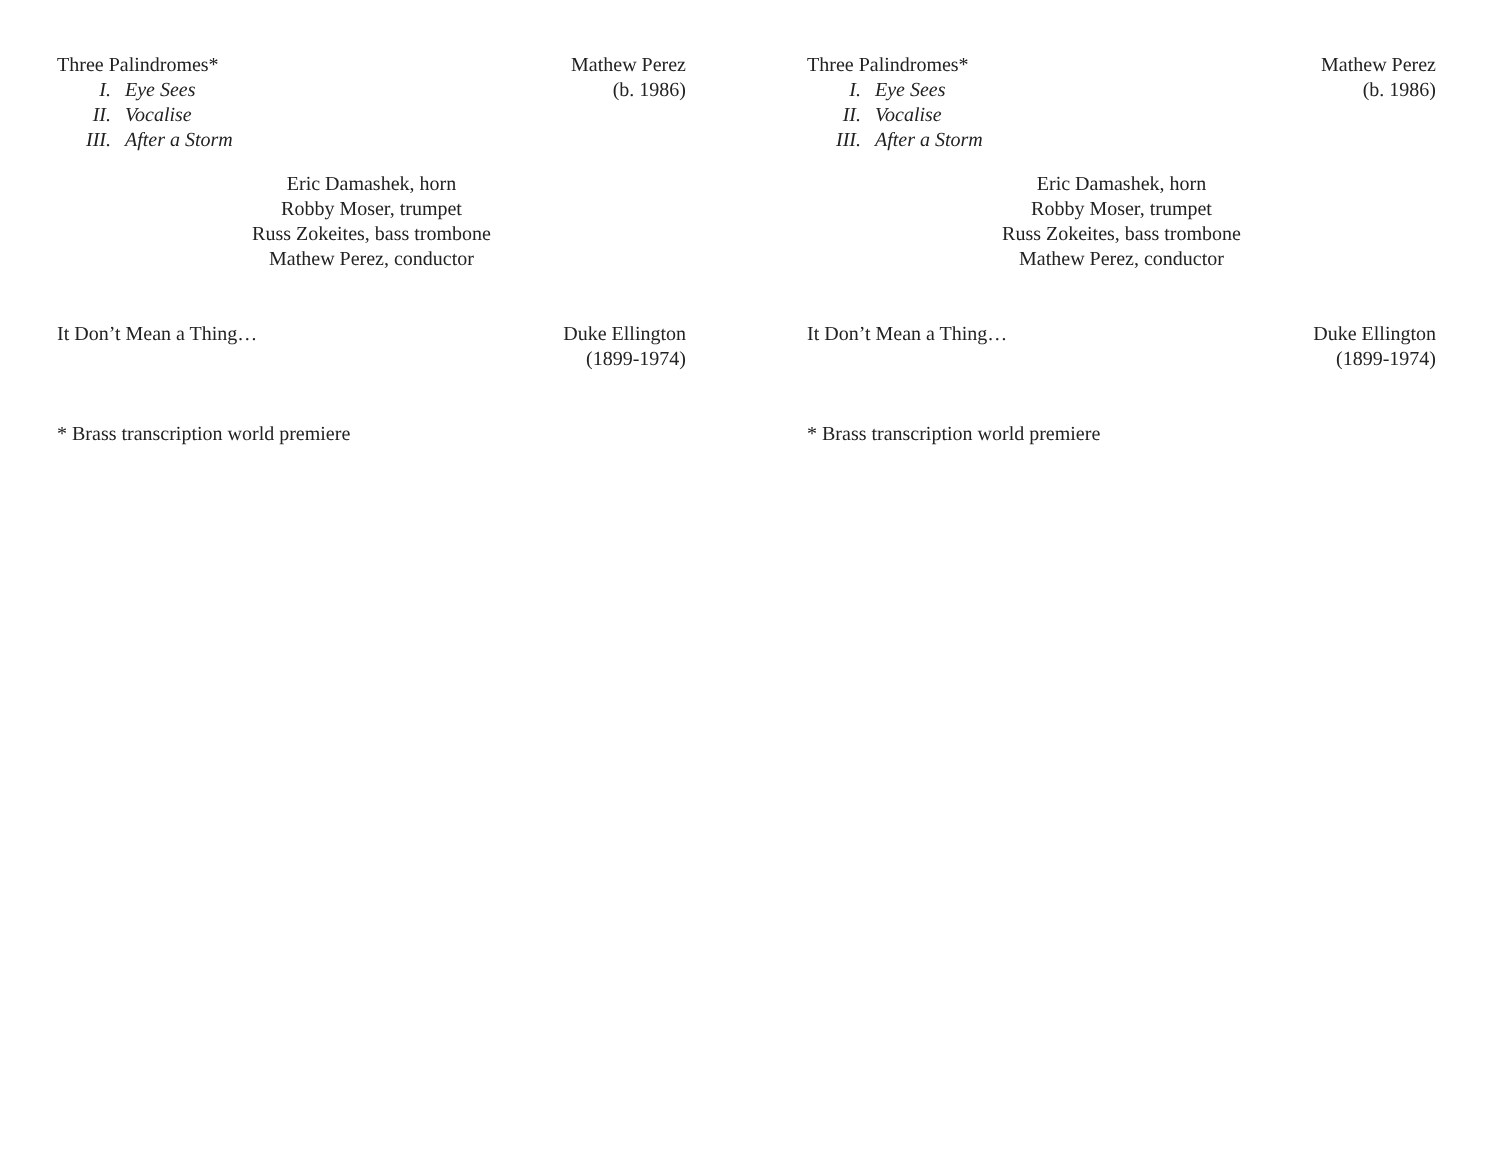Three Palindromes*
I. Eye Sees
II. Vocalise
III. After a Storm
Mathew Perez
(b. 1986)
Eric Damashek, horn
Robby Moser, trumpet
Russ Zokeites, bass trombone
Mathew Perez, conductor
It Don’t Mean a Thing… Duke Ellington
(1899-1974)
* Brass transcription world premiere
Three Palindromes*
I. Eye Sees
II. Vocalise
III. After a Storm
Mathew Perez
(b. 1986)
Eric Damashek, horn
Robby Moser, trumpet
Russ Zokeites, bass trombone
Mathew Perez, conductor
It Don’t Mean a Thing… Duke Ellington
(1899-1974)
* Brass transcription world premiere